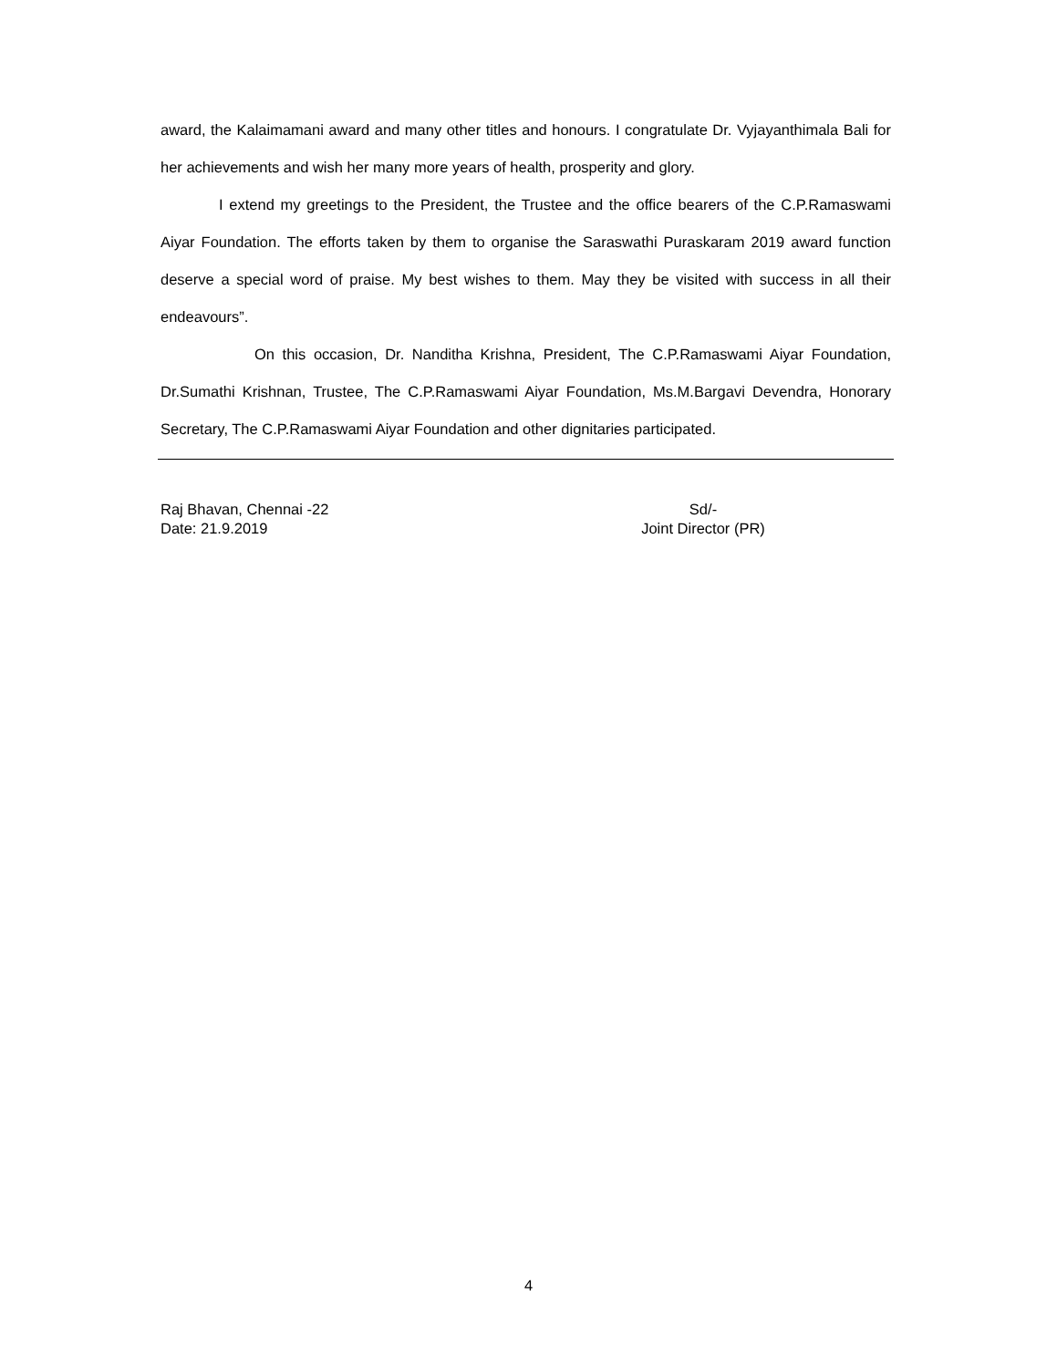award, the Kalaimamani award and many other titles and honours. I congratulate Dr. Vyjayanthimala Bali for her achievements and wish her many more years of health, prosperity and glory.
I extend my greetings to the President, the Trustee and the office bearers of the C.P.Ramaswami Aiyar Foundation. The efforts taken by them to organise the Saraswathi Puraskaram 2019 award function deserve a special word of praise. My best wishes to them. May they be visited with success in all their endeavours”.
On this occasion, Dr. Nanditha Krishna, President, The C.P.Ramaswami Aiyar Foundation, Dr.Sumathi Krishnan, Trustee, The C.P.Ramaswami Aiyar Foundation, Ms.M.Bargavi Devendra, Honorary Secretary, The C.P.Ramaswami Aiyar Foundation and other dignitaries participated.
Raj Bhavan, Chennai -22
Date: 21.9.2019
Sd/-
Joint Director (PR)
4